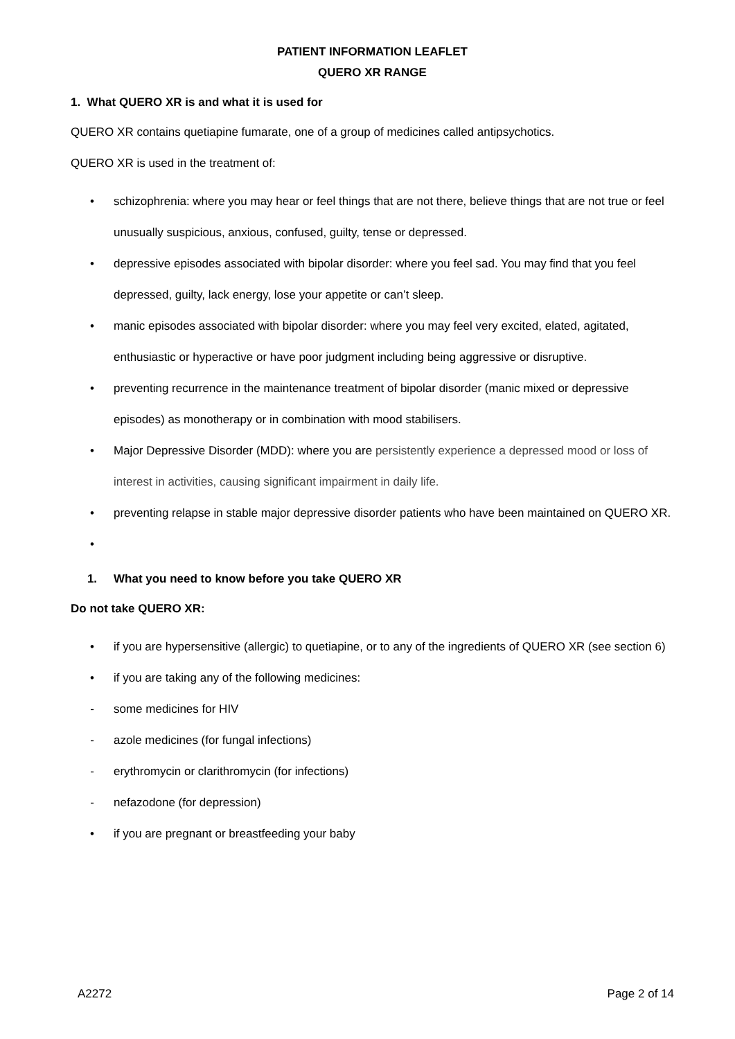PATIENT INFORMATION LEAFLET
QUERO XR RANGE
1. What QUERO XR is and what it is used for
QUERO XR contains quetiapine fumarate, one of a group of medicines called antipsychotics.
QUERO XR is used in the treatment of:
• schizophrenia: where you may hear or feel things that are not there, believe things that are not true or feel unusually suspicious, anxious, confused, guilty, tense or depressed.
• depressive episodes associated with bipolar disorder: where you feel sad. You may find that you feel depressed, guilty, lack energy, lose your appetite or can’t sleep.
• manic episodes associated with bipolar disorder: where you may feel very excited, elated, agitated, enthusiastic or hyperactive or have poor judgment including being aggressive or disruptive.
• preventing recurrence in the maintenance treatment of bipolar disorder (manic mixed or depressive episodes) as monotherapy or in combination with mood stabilisers.
• Major Depressive Disorder (MDD): where you are persistently experience a depressed mood or loss of interest in activities, causing significant impairment in daily life.
• preventing relapse in stable major depressive disorder patients who have been maintained on QUERO XR.
•
1. What you need to know before you take QUERO XR
Do not take QUERO XR:
• if you are hypersensitive (allergic) to quetiapine, or to any of the ingredients of QUERO XR (see section 6)
• if you are taking any of the following medicines:
- some medicines for HIV
- azole medicines (for fungal infections)
- erythromycin or clarithromycin (for infections)
- nefazodone (for depression)
• if you are pregnant or breastfeeding your baby
A2272 Page 2 of 14